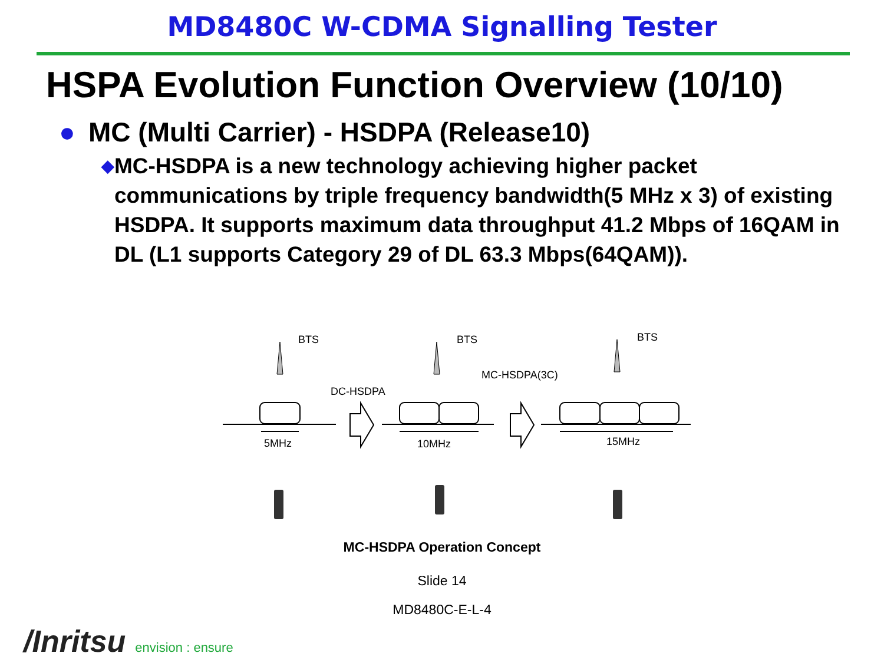MD8480C W-CDMA Signalling Tester
HSPA Evolution Function Overview (10/10)
● MC (Multi Carrier) - HSDPA (Release10)
◆ MC-HSDPA is a new technology achieving higher packet communications by triple frequency bandwidth(5 MHz x 3) of existing HSDPA. It supports maximum data throughput 41.2 Mbps of 16QAM in DL (L1 supports Category 29 of DL 63.3 Mbps(64QAM)).
BTS
BTS
BTS
DC-HSDPA
MC-HSDPA(3C)
5MHz
10MHz
15MHz
MC-HSDPA Operation Concept
Slide 14
MD8480C-E-L-4
/Inritsu envision : ensure